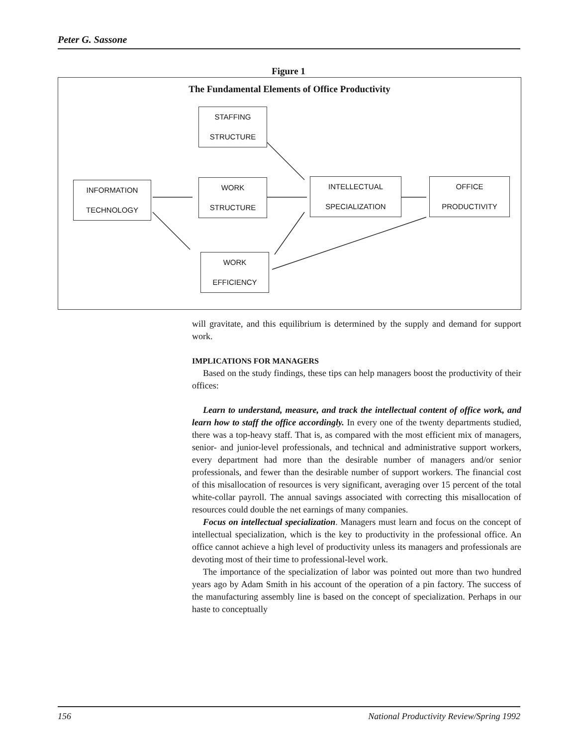Peter G. Sassone
Figure 1
The Fundamental Elements of Office Productivity
INFORMATION
TECHNOLOGY
STAFFING
STRUCTURE
WORK
STRUCTURE
INTELLECTUAL
SPECIALIZATION
OFFICE
PRODUCTIVITY
WORK
EFFICIENCY
will gravitate, and this equilibrium is determined by the supply and demand for support work.
IMPLICATIONS FOR MANAGERS
Based on the study findings, these tips can help managers boost the productivity of their offices:
Learn to understand, measure, and track the intellectual content of office work, and learn how to staff the office accordingly. In every one of the twenty departments studied, there was a top-heavy staff. That is, as compared with the most efficient mix of managers, senior- and junior-level professionals, and technical and administrative support workers, every department had more than the desirable number of managers and/or senior professionals, and fewer than the desirable number of support workers. The financial cost of this misallocation of resources is very significant, averaging over 15 percent of the total white-collar payroll. The annual savings associated with correcting this misallocation of resources could double the net earnings of many companies.
Focus on intellectual specialization. Managers must learn and focus on the concept of intellectual specialization, which is the key to productivity in the professional office. An office cannot achieve a high level of productivity unless its managers and professionals are devoting most of their time to professional-level work.
The importance of the specialization of labor was pointed out more than two hundred years ago by Adam Smith in his account of the operation of a pin factory. The success of the manufacturing assembly line is based on the concept of specialization. Perhaps in our haste to conceptually
156 National Productivity Review/Spring 1992